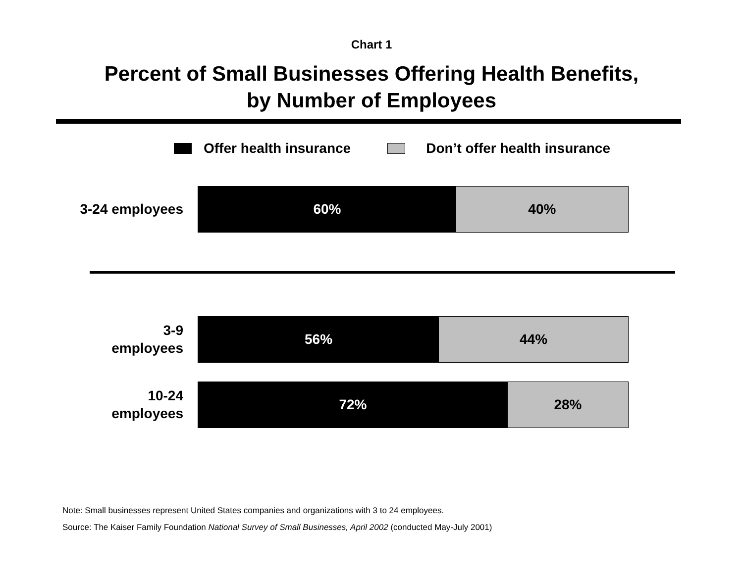Chart 1
Percent of Small Businesses Offering Health Benefits,
by Number of Employees
Offer health insurance Don’t offer health insurance
3-24 employees
60% 40%
3-9
employees
56% 44%
10-24
employees
72% 28%
Note: Small businesses represent United States companies and organizations with 3 to 24 employees.
Source: The Kaiser Family Foundation National Survey of Small Businesses, April 2002 (conducted May-July 2001)